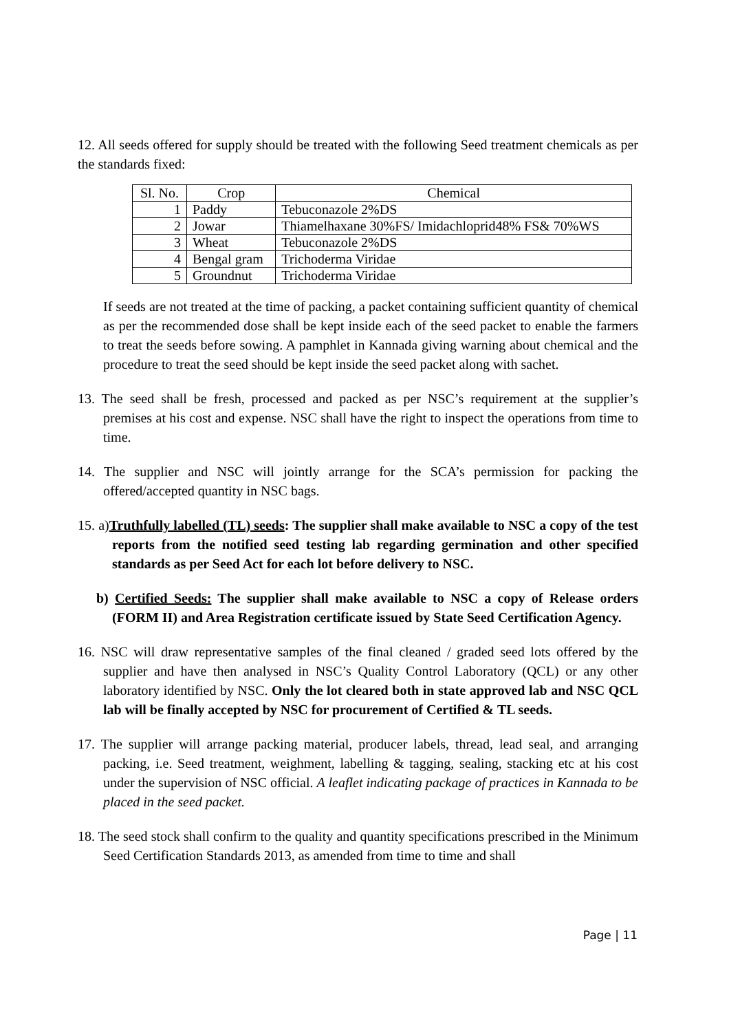12. All seeds offered for supply should be treated with the following Seed treatment chemicals as per the standards fixed:
| Sl. No. | Crop | Chemical |
| --- | --- | --- |
| 1 | Paddy | Tebuconazole 2%DS |
| 2 | Jowar | Thiamelhaxane 30%FS/ Imidachloprid48% FS& 70%WS |
| 3 | Wheat | Tebuconazole 2%DS |
| 4 | Bengal gram | Trichoderma Viridae |
| 5 | Groundnut | Trichoderma Viridae |
If seeds are not treated at the time of packing, a packet containing sufficient quantity of chemical as per the recommended dose shall be kept inside each of the seed packet to enable the farmers to treat the seeds before sowing. A pamphlet in Kannada giving warning about chemical and the procedure to treat the seed should be kept inside the seed packet along with sachet.
13. The seed shall be fresh, processed and packed as per NSC’s requirement at the supplier’s premises at his cost and expense. NSC shall have the right to inspect the operations from time to time.
14. The supplier and NSC will jointly arrange for the SCA’s permission for packing the offered/accepted quantity in NSC bags.
15. a)Truthfully labelled (TL) seeds: The supplier shall make available to NSC a copy of the test reports from the notified seed testing lab regarding germination and other specified standards as per Seed Act for each lot before delivery to NSC.
b) Certified Seeds: The supplier shall make available to NSC a copy of Release orders (FORM II) and Area Registration certificate issued by State Seed Certification Agency.
16. NSC will draw representative samples of the final cleaned / graded seed lots offered by the supplier and have then analysed in NSC’s Quality Control Laboratory (QCL) or any other laboratory identified by NSC. Only the lot cleared both in state approved lab and NSC QCL lab will be finally accepted by NSC for procurement of Certified & TL seeds.
17. The supplier will arrange packing material, producer labels, thread, lead seal, and arranging packing, i.e. Seed treatment, weighment, labelling & tagging, sealing, stacking etc at his cost under the supervision of NSC official. A leaflet indicating package of practices in Kannada to be placed in the seed packet.
18. The seed stock shall confirm to the quality and quantity specifications prescribed in the Minimum Seed Certification Standards 2013, as amended from time to time and shall
Page | 11